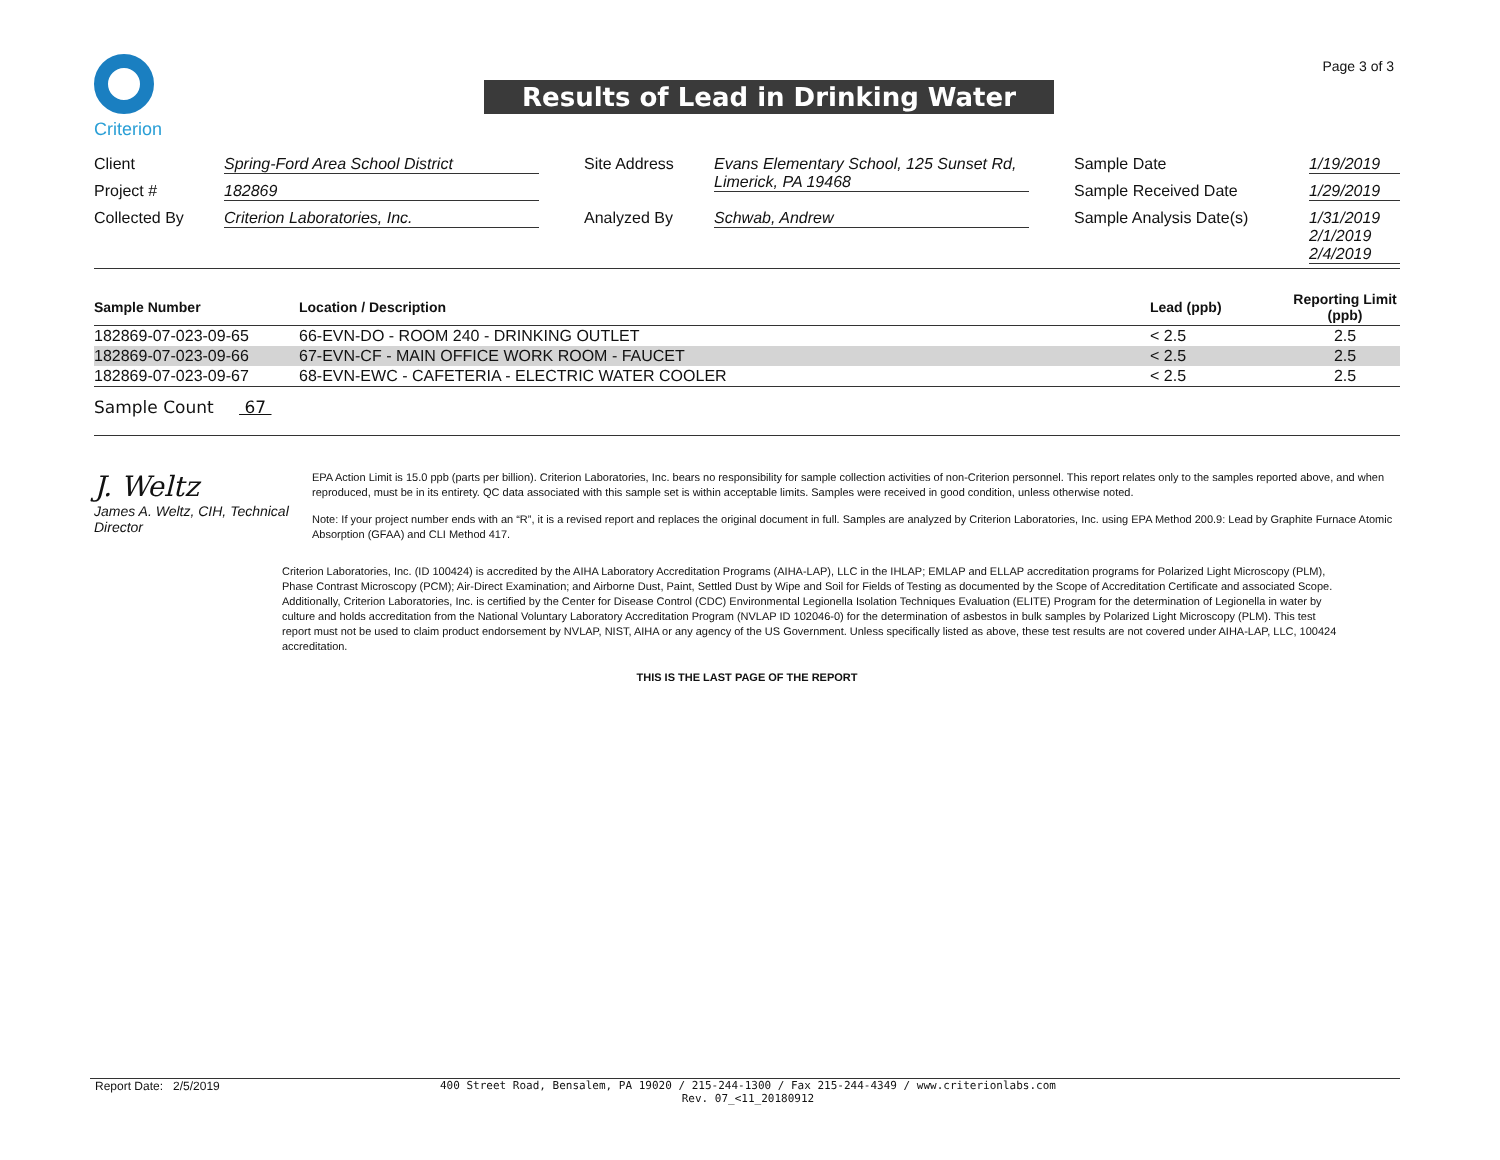Page 3 of 3
Criterion
Results of Lead in Drinking Water
| Client | Spring-Ford Area School District | Site Address | Evans Elementary School, 125 Sunset Rd, Limerick, PA 19468 | Sample Date | 1/19/2019 |
| Project # | 182869 | | | Sample Received Date | 1/29/2019 |
| Collected By | Criterion Laboratories, Inc. | Analyzed By | Schwab, Andrew | Sample Analysis Date(s) | 1/31/2019 2/1/2019 2/4/2019 |
| Sample Number | Location / Description | Lead (ppb) | Reporting Limit (ppb) |
| --- | --- | --- | --- |
| 182869-07-023-09-65 | 66-EVN-DO - ROOM 240 - DRINKING OUTLET | < 2.5 | 2.5 |
| 182869-07-023-09-66 | 67-EVN-CF - MAIN OFFICE WORK ROOM - FAUCET | < 2.5 | 2.5 |
| 182869-07-023-09-67 | 68-EVN-EWC - CAFETERIA - ELECTRIC WATER COOLER | < 2.5 | 2.5 |
Sample Count 67
J. Weltz
James A. Weltz, CIH, Technical Director
EPA Action Limit is 15.0 ppb (parts per billion). Criterion Laboratories, Inc. bears no responsibility for sample collection activities of non-Criterion personnel. This report relates only to the samples reported above, and when reproduced, must be in its entirety. QC data associated with this sample set is within acceptable limits. Samples were received in good condition, unless otherwise noted.
Note: If your project number ends with an “R”, it is a revised report and replaces the original document in full. Samples are analyzed by Criterion Laboratories, Inc. using EPA Method 200.9: Lead by Graphite Furnace Atomic Absorption (GFAA) and CLI Method 417.
Criterion Laboratories, Inc. (ID 100424) is accredited by the AIHA Laboratory Accreditation Programs (AIHA-LAP), LLC in the IHLAP; EMLAP and ELLAP accreditation programs for Polarized Light Microscopy (PLM), Phase Contrast Microscopy (PCM); Air-Direct Examination; and Airborne Dust, Paint, Settled Dust by Wipe and Soil for Fields of Testing as documented by the Scope of Accreditation Certificate and associated Scope. Additionally, Criterion Laboratories, Inc. is certified by the Center for Disease Control (CDC) Environmental Legionella Isolation Techniques Evaluation (ELITE) Program for the determination of Legionella in water by culture and holds accreditation from the National Voluntary Laboratory Accreditation Program (NVLAP ID 102046-0) for the determination of asbestos in bulk samples by Polarized Light Microscopy (PLM). This test report must not be used to claim product endorsement by NVLAP, NIST, AIHA or any agency of the US Government. Unless specifically listed as above, these test results are not covered under AIHA-LAP, LLC, 100424 accreditation.
THIS IS THE LAST PAGE OF THE REPORT
Report Date: 2/5/2019 400 Street Road, Bensalem, PA 19020 / 215-244-1300 / Fax 215-244-4349 / www.criterionlabs.com
Rev. 07_<11_20180912